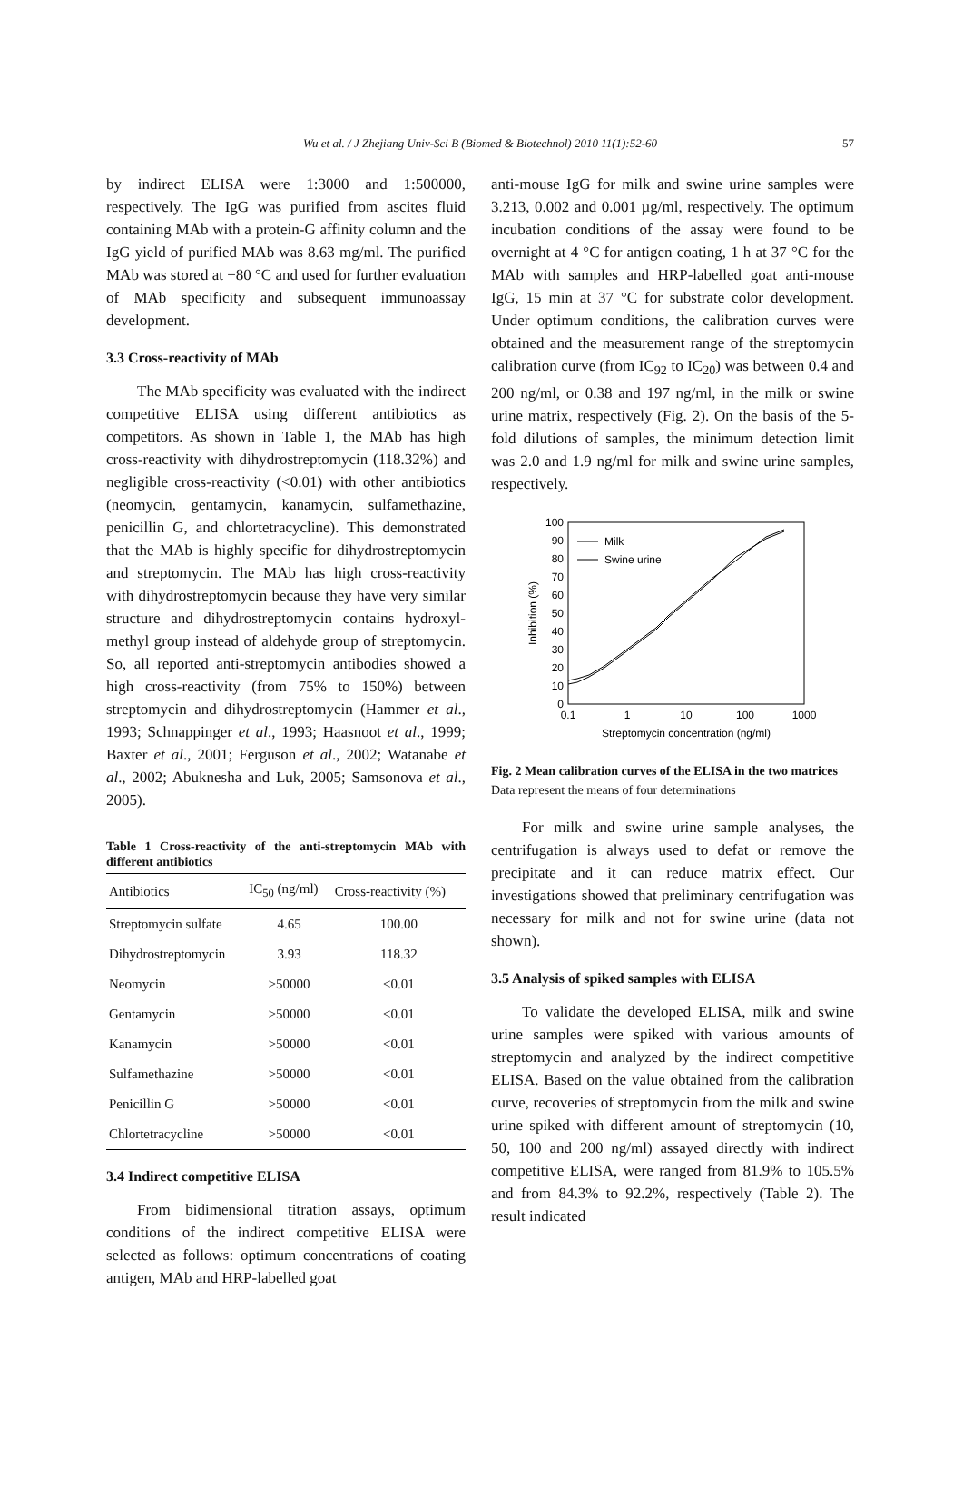Wu et al. / J Zhejiang Univ-Sci B (Biomed & Biotechnol) 2010 11(1):52-60 57
by indirect ELISA were 1:3000 and 1:500000, respectively. The IgG was purified from ascites fluid containing MAb with a protein-G affinity column and the IgG yield of purified MAb was 8.63 mg/ml. The purified MAb was stored at −80 °C and used for further evaluation of MAb specificity and subsequent immunoassay development.
3.3 Cross-reactivity of MAb
The MAb specificity was evaluated with the indirect competitive ELISA using different antibiotics as competitors. As shown in Table 1, the MAb has high cross-reactivity with dihydrostreptomycin (118.32%) and negligible cross-reactivity (<0.01) with other antibiotics (neomycin, gentamycin, kanamycin, sulfamethazine, penicillin G, and chlortetracycline). This demonstrated that the MAb is highly specific for dihydrostreptomycin and streptomycin. The MAb has high cross-reactivity with dihydrostreptomycin because they have very similar structure and dihydrostreptomycin contains hydroxyl-methyl group instead of aldehyde group of streptomycin. So, all reported anti-streptomycin antibodies showed a high cross-reactivity (from 75% to 150%) between streptomycin and dihydrostreptomycin (Hammer et al., 1993; Schnappinger et al., 1993; Haasnoot et al., 1999; Baxter et al., 2001; Ferguson et al., 2002; Watanabe et al., 2002; Abuknesha and Luk, 2005; Samsonova et al., 2005).
Table 1 Cross-reactivity of the anti-streptomycin MAb with different antibiotics
| Antibiotics | IC<sub>50</sub> (ng/ml) | Cross-reactivity (%) |
| --- | --- | --- |
| Streptomycin sulfate | 4.65 | 100.00 |
| Dihydrostreptomycin | 3.93 | 118.32 |
| Neomycin | >50000 | <0.01 |
| Gentamycin | >50000 | <0.01 |
| Kanamycin | >50000 | <0.01 |
| Sulfamethazine | >50000 | <0.01 |
| Penicillin G | >50000 | <0.01 |
| Chlortetracycline | >50000 | <0.01 |
3.4 Indirect competitive ELISA
From bidimensional titration assays, optimum conditions of the indirect competitive ELISA were selected as follows: optimum concentrations of coating antigen, MAb and HRP-labelled goat
anti-mouse IgG for milk and swine urine samples were 3.213, 0.002 and 0.001 µg/ml, respectively. The optimum incubation conditions of the assay were found to be overnight at 4 °C for antigen coating, 1 h at 37 °C for the MAb with samples and HRP-labelled goat anti-mouse IgG, 15 min at 37 °C for substrate color development. Under optimum conditions, the calibration curves were obtained and the measurement range of the streptomycin calibration curve (from IC<sub>92</sub> to IC<sub>20</sub>) was between 0.4 and 200 ng/ml, or 0.38 and 197 ng/ml, in the milk or swine urine matrix, respectively (Fig. 2). On the basis of the 5-fold dilutions of samples, the minimum detection limit was 2.0 and 1.9 ng/ml for milk and swine urine samples, respectively.
0
10
20
30
40
50
60
70
80
90
100
0.1
1
10
100
1000
Streptomycin concentration (ng/ml)
Inhibition (%)
Milk
Swine urine
Fig. 2 Mean calibration curves of the ELISA in the two matrices
Data represent the means of four determinations
For milk and swine urine sample analyses, the centrifugation is always used to defat or remove the precipitate and it can reduce matrix effect. Our investigations showed that preliminary centrifugation was necessary for milk and not for swine urine (data not shown).
3.5 Analysis of spiked samples with ELISA
To validate the developed ELISA, milk and swine urine samples were spiked with various amounts of streptomycin and analyzed by the indirect competitive ELISA. Based on the value obtained from the calibration curve, recoveries of streptomycin from the milk and swine urine spiked with different amount of streptomycin (10, 50, 100 and 200 ng/ml) assayed directly with indirect competitive ELISA, were ranged from 81.9% to 105.5% and from 84.3% to 92.2%, respectively (Table 2). The result indicated